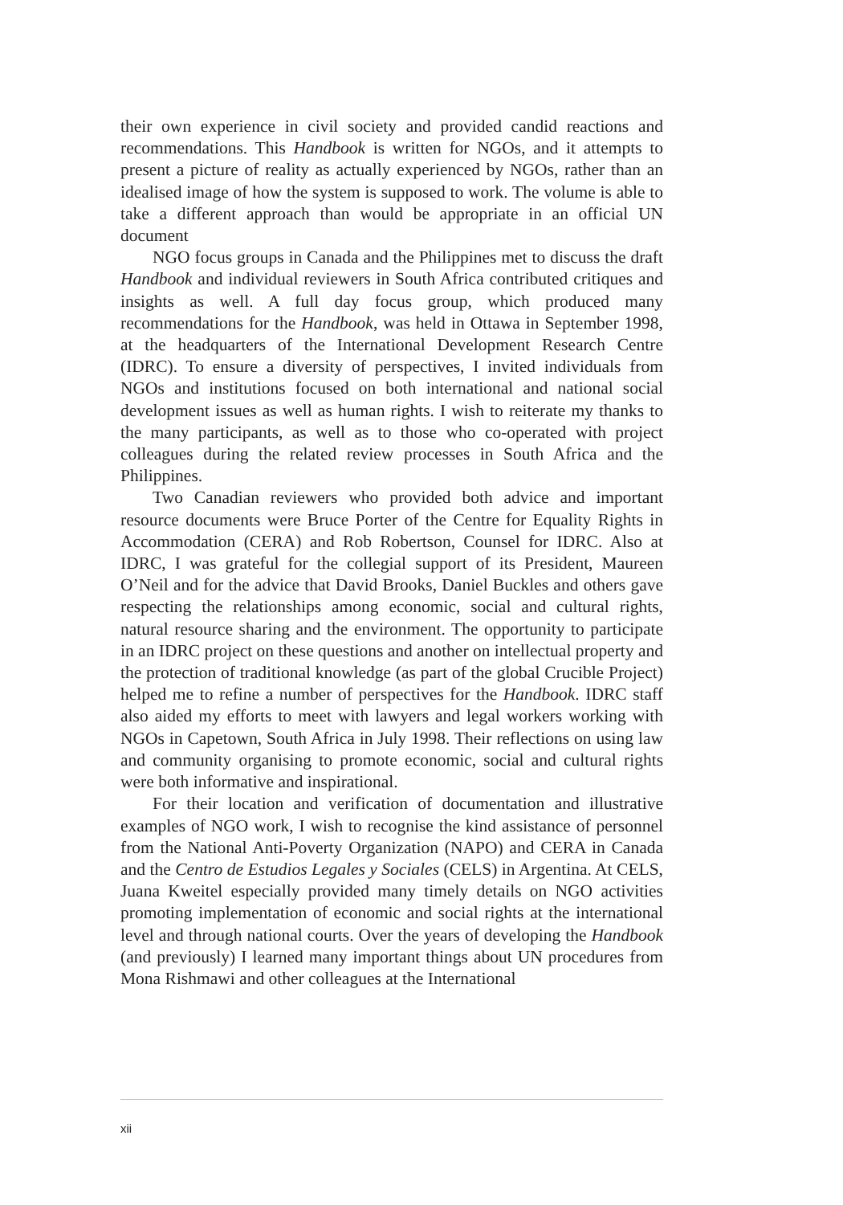their own experience in civil society and provided candid reactions and recommendations. This Handbook is written for NGOs, and it attempts to present a picture of reality as actually experienced by NGOs, rather than an idealised image of how the system is supposed to work. The volume is able to take a different approach than would be appropriate in an official UN document
NGO focus groups in Canada and the Philippines met to discuss the draft Handbook and individual reviewers in South Africa contributed critiques and insights as well. A full day focus group, which produced many recommendations for the Handbook, was held in Ottawa in September 1998, at the headquarters of the International Development Research Centre (IDRC). To ensure a diversity of perspectives, I invited individuals from NGOs and institutions focused on both international and national social development issues as well as human rights. I wish to reiterate my thanks to the many participants, as well as to those who co-operated with project colleagues during the related review processes in South Africa and the Philippines.
Two Canadian reviewers who provided both advice and important resource documents were Bruce Porter of the Centre for Equality Rights in Accommodation (CERA) and Rob Robertson, Counsel for IDRC. Also at IDRC, I was grateful for the collegial support of its President, Maureen O’Neil and for the advice that David Brooks, Daniel Buckles and others gave respecting the relationships among economic, social and cultural rights, natural resource sharing and the environment. The opportunity to participate in an IDRC project on these questions and another on intellectual property and the protection of traditional knowledge (as part of the global Crucible Project) helped me to refine a number of perspectives for the Handbook. IDRC staff also aided my efforts to meet with lawyers and legal workers working with NGOs in Capetown, South Africa in July 1998. Their reflections on using law and community organising to promote economic, social and cultural rights were both informative and inspirational.
For their location and verification of documentation and illustrative examples of NGO work, I wish to recognise the kind assistance of personnel from the National Anti-Poverty Organization (NAPO) and CERA in Canada and the Centro de Estudios Legales y Sociales (CELS) in Argentina. At CELS, Juana Kweitel especially provided many timely details on NGO activities promoting implementation of economic and social rights at the international level and through national courts. Over the years of developing the Handbook (and previously) I learned many important things about UN procedures from Mona Rishmawi and other colleagues at the International
xii